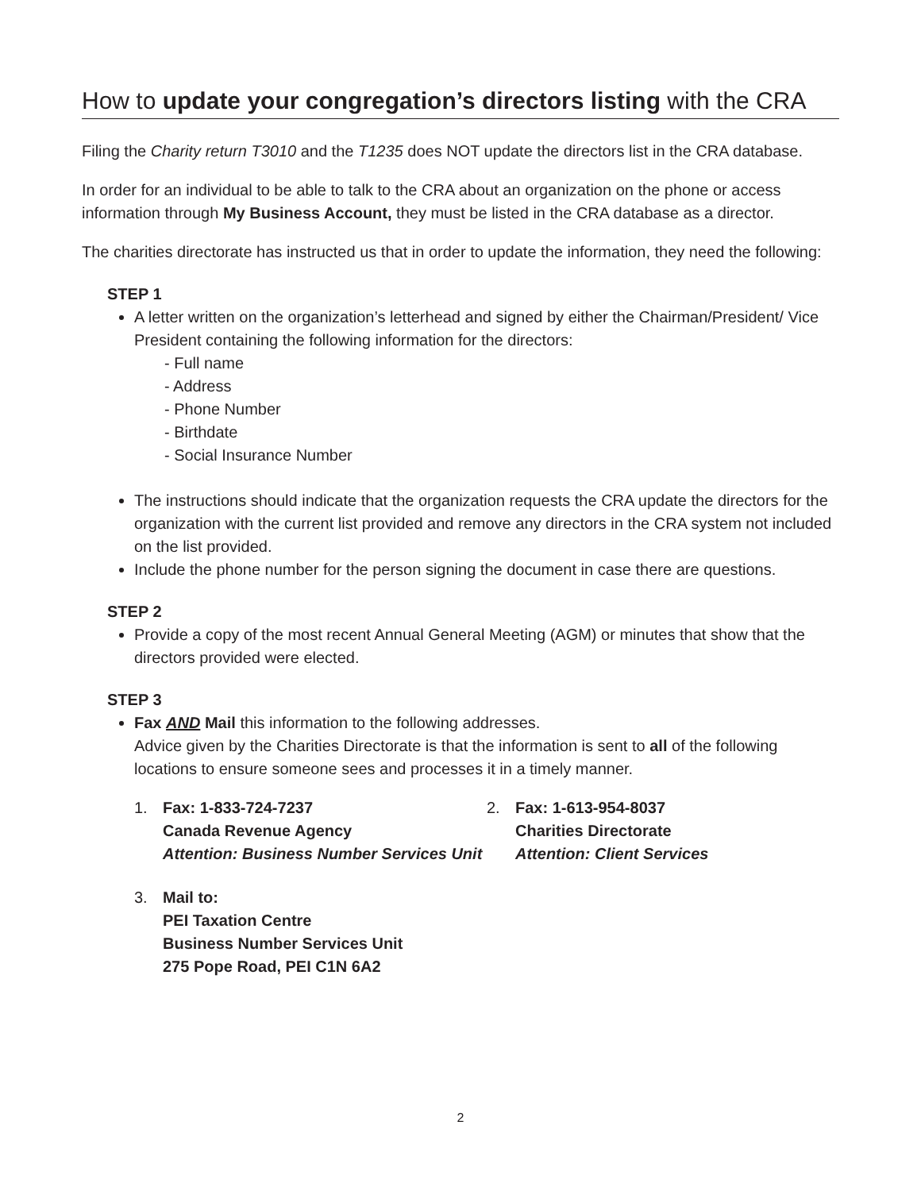How to update your congregation’s directors listing with the CRA
Filing the Charity return T3010 and the T1235 does NOT update the directors list in the CRA database.
In order for an individual to be able to talk to the CRA about an organization on the phone or access information through My Business Account, they must be listed in the CRA database as a director.
The charities directorate has instructed us that in order to update the information, they need the following:
STEP 1
A letter written on the organization’s letterhead and signed by either the Chairman/President/ Vice President containing the following information for the directors:
- Full name
- Address
- Phone Number
- Birthdate
- Social Insurance Number
The instructions should indicate that the organization requests the CRA update the directors for the organization with the current list provided and remove any directors in the CRA system not included on the list provided.
Include the phone number for the person signing the document in case there are questions.
STEP 2
Provide a copy of the most recent Annual General Meeting (AGM) or minutes that show that the directors provided were elected.
STEP 3
Fax AND Mail this information to the following addresses.
Advice given by the Charities Directorate is that the information is sent to all of the following locations to ensure someone sees and processes it in a timely manner.
1. Fax: 1-833-724-7237
Canada Revenue Agency
Attention: Business Number Services Unit
2. Fax: 1-613-954-8037
Charities Directorate
Attention: Client Services
3. Mail to:
PEI Taxation Centre
Business Number Services Unit
275 Pope Road, PEI C1N 6A2
2